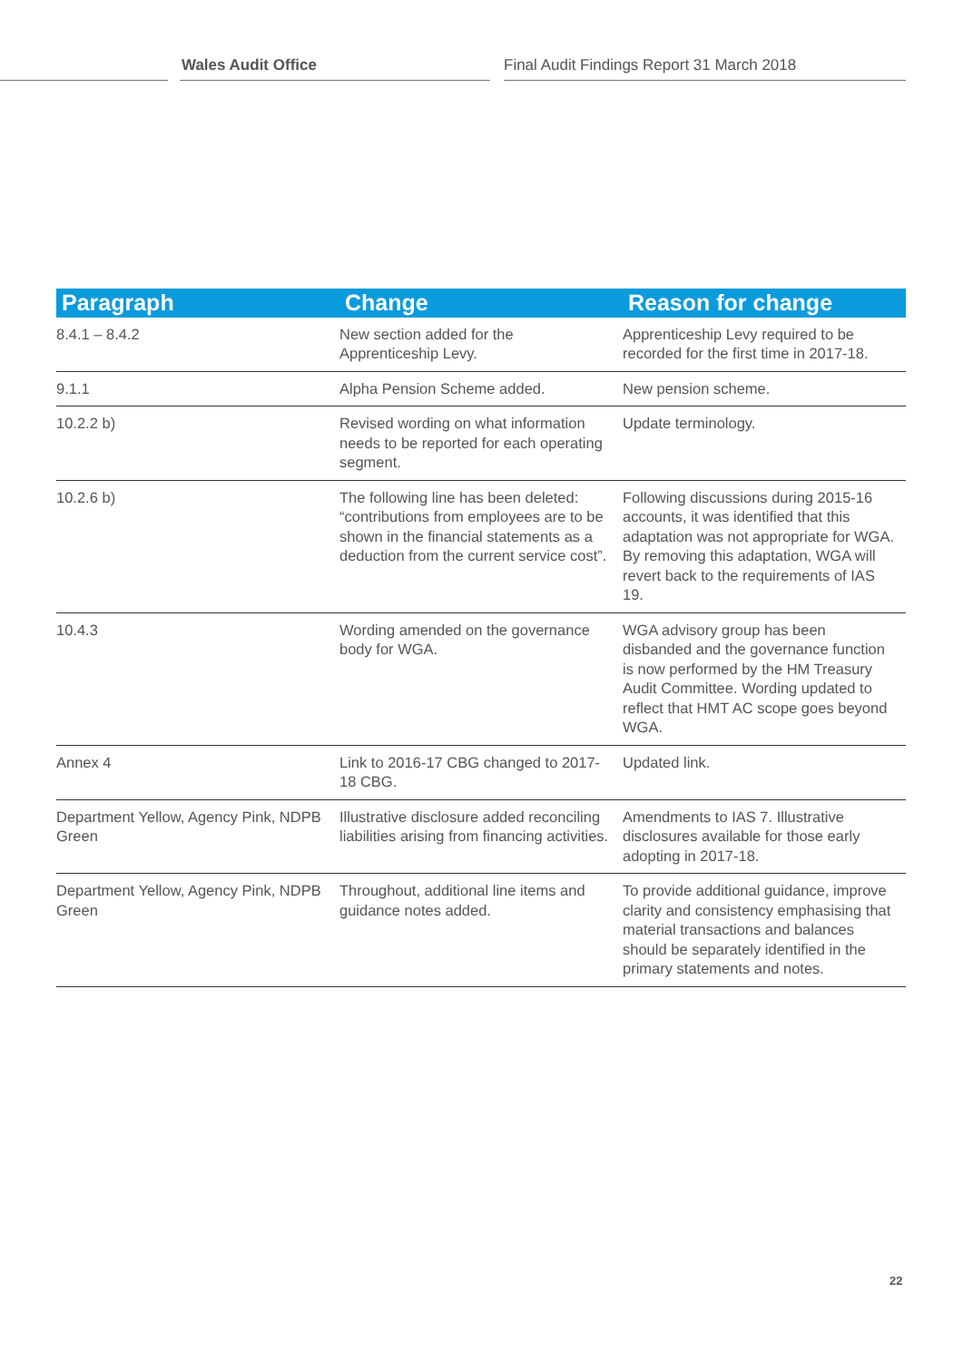Wales Audit Office Final Audit Findings Report 31 March 2018
| Paragraph | Change | Reason for change |
| --- | --- | --- |
| 8.4.1 – 8.4.2 | New section added for the Apprenticeship Levy. | Apprenticeship Levy required to be recorded for the first time in 2017-18. |
| 9.1.1 | Alpha Pension Scheme added. | New pension scheme. |
| 10.2.2 b) | Revised wording on what information needs to be reported for each operating segment. | Update terminology. |
| 10.2.6 b) | The following line has been deleted: “contributions from employees are to be shown in the financial statements as a deduction from the current service cost”. | Following discussions during 2015-16 accounts, it was identified that this adaptation was not appropriate for WGA. By removing this adaptation, WGA will revert back to the requirements of IAS 19. |
| 10.4.3 | Wording amended on the governance body for WGA. | WGA advisory group has been disbanded and the governance function is now performed by the HM Treasury Audit Committee. Wording updated to reflect that HMT AC scope goes beyond WGA. |
| Annex 4 | Link to 2016-17 CBG changed to 2017-18 CBG. | Updated link. |
| Department Yellow, Agency Pink, NDPB Green | Illustrative disclosure added reconciling liabilities arising from financing activities. | Amendments to IAS 7. Illustrative disclosures available for those early adopting in 2017-18. |
| Department Yellow, Agency Pink, NDPB Green | Throughout, additional line items and guidance notes added. | To provide additional guidance, improve clarity and consistency emphasising that material transactions and balances should be separately identified in the primary statements and notes. |
22